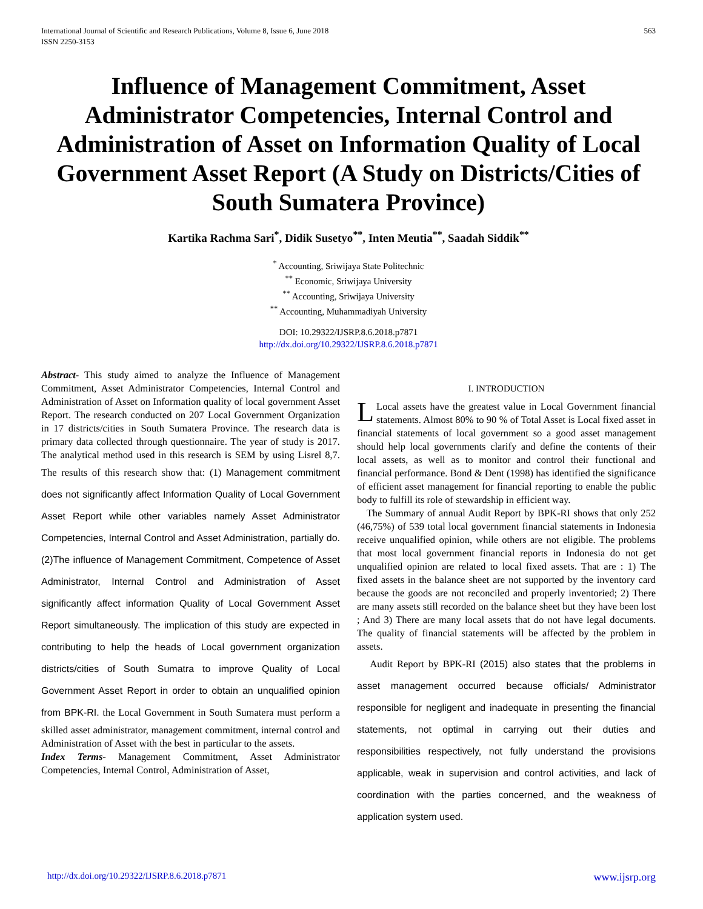International Journal of Scientific and Research Publications, Volume 8, Issue 6, June 2018
ISSN 2250-3153
563
Influence of Management Commitment, Asset Administrator Competencies, Internal Control and Administration of Asset on Information Quality of Local Government Asset Report (A Study on Districts/Cities of South Sumatera Province)
Kartika Rachma Sari<sup>*</sup>, Didik Susetyo<sup>**</sup>, Inten Meutia<sup>**</sup>, Saadah Siddik<sup>**</sup>
<sup>*</sup> Accounting, Sriwijaya State Politechnic
<sup>**</sup> Economic, Sriwijaya University
<sup>**</sup> Accounting, Sriwijaya University
<sup>**</sup> Accounting, Muhammadiyah University
DOI: 10.29322/IJSRP.8.6.2018.p7871
http://dx.doi.org/10.29322/IJSRP.8.6.2018.p7871
Abstract- This study aimed to analyze the Influence of Management Commitment, Asset Administrator Competencies, Internal Control and Administration of Asset on Information quality of local government Asset Report. The research conducted on 207 Local Government Organization in 17 districts/cities in South Sumatera Province. The research data is primary data collected through questionnaire. The year of study is 2017. The analytical method used in this research is SEM by using Lisrel 8,7. The results of this research show that: (1) Management commitment does not significantly affect Information Quality of Local Government Asset Report while other variables namely Asset Administrator Competencies, Internal Control and Asset Administration, partially do. (2)The influence of Management Commitment, Competence of Asset Administrator, Internal Control and Administration of Asset significantly affect information Quality of Local Government Asset Report simultaneously. The implication of this study are expected in contributing to help the heads of Local government organization districts/cities of South Sumatra to improve Quality of Local Government Asset Report in order to obtain an unqualified opinion from BPK-RI. the Local Government in South Sumatera must perform a skilled asset administrator, management commitment, internal control and Administration of Asset with the best in particular to the assets.
Index Terms- Management Commitment, Asset Administrator Competencies, Internal Control, Administration of Asset,
I. INTRODUCTION
LLocal assets have the greatest value in Local Government financial statements. Almost 80% to 90 % of Total Asset is Local fixed asset in financial statements of local government so a good asset management should help local governments clarify and define the contents of their local assets, as well as to monitor and control their functional and financial performance. Bond & Dent (1998) has identified the significance of efficient asset management for financial reporting to enable the public body to fulfill its role of stewardship in efficient way.
The Summary of annual Audit Report by BPK-RI shows that only 252 (46,75%) of 539 total local government financial statements in Indonesia receive unqualified opinion, while others are not eligible. The problems that most local government financial reports in Indonesia do not get unqualified opinion are related to local fixed assets. That are : 1) The fixed assets in the balance sheet are not supported by the inventory card because the goods are not reconciled and properly inventoried; 2) There are many assets still recorded on the balance sheet but they have been lost ; And 3) There are many local assets that do not have legal documents. The quality of financial statements will be affected by the problem in assets.
Audit Report by BPK-RI (2015) also states that the problems in asset management occurred because officials/ Administrator responsible for negligent and inadequate in presenting the financial statements, not optimal in carrying out their duties and responsibilities respectively, not fully understand the provisions applicable, weak in supervision and control activities, and lack of coordination with the parties concerned, and the weakness of application system used.
http://dx.doi.org/10.29322/IJSRP.8.6.2018.p7871 www.ijsrp.org